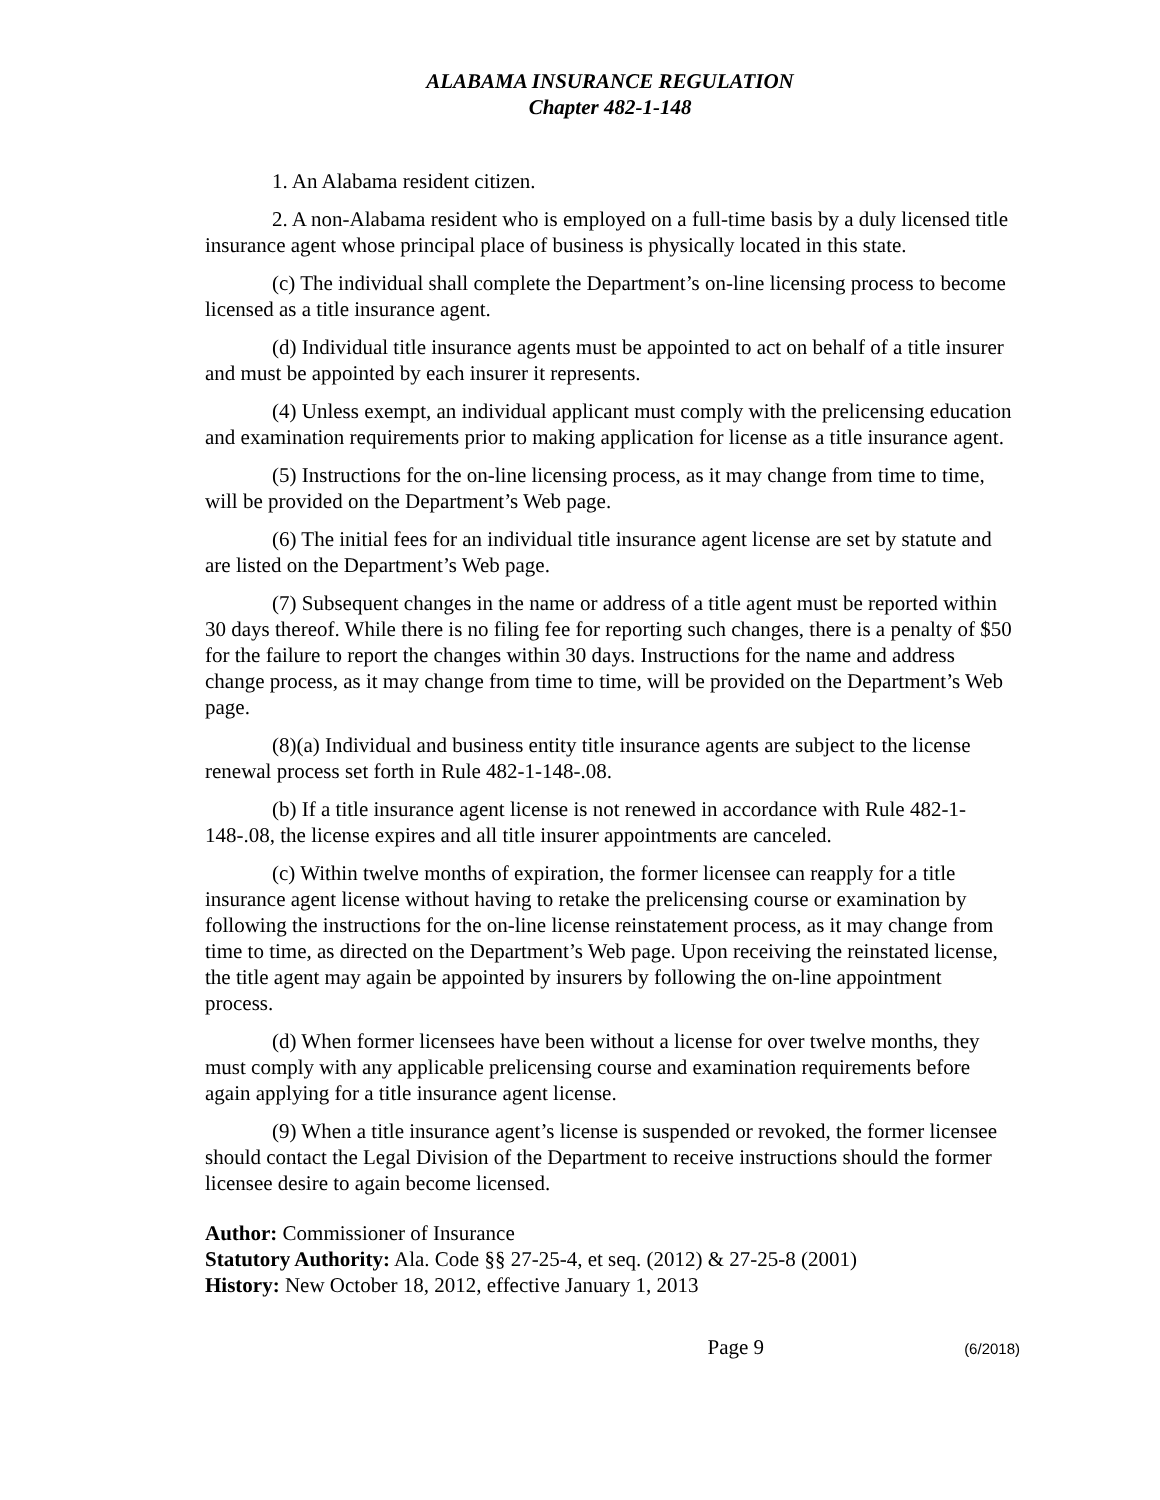ALABAMA INSURANCE REGULATION
Chapter 482-1-148
1. An Alabama resident citizen.
2. A non-Alabama resident who is employed on a full-time basis by a duly licensed title insurance agent whose principal place of business is physically located in this state.
(c) The individual shall complete the Department’s on-line licensing process to become licensed as a title insurance agent.
(d) Individual title insurance agents must be appointed to act on behalf of a title insurer and must be appointed by each insurer it represents.
(4) Unless exempt, an individual applicant must comply with the prelicensing education and examination requirements prior to making application for license as a title insurance agent.
(5) Instructions for the on-line licensing process, as it may change from time to time, will be provided on the Department’s Web page.
(6) The initial fees for an individual title insurance agent license are set by statute and are listed on the Department’s Web page.
(7) Subsequent changes in the name or address of a title agent must be reported within 30 days thereof. While there is no filing fee for reporting such changes, there is a penalty of $50 for the failure to report the changes within 30 days. Instructions for the name and address change process, as it may change from time to time, will be provided on the Department’s Web page.
(8)(a) Individual and business entity title insurance agents are subject to the license renewal process set forth in Rule 482-1-148-.08.
(b) If a title insurance agent license is not renewed in accordance with Rule 482-1-148-.08, the license expires and all title insurer appointments are canceled.
(c) Within twelve months of expiration, the former licensee can reapply for a title insurance agent license without having to retake the prelicensing course or examination by following the instructions for the on-line license reinstatement process, as it may change from time to time, as directed on the Department’s Web page. Upon receiving the reinstated license, the title agent may again be appointed by insurers by following the on-line appointment process.
(d) When former licensees have been without a license for over twelve months, they must comply with any applicable prelicensing course and examination requirements before again applying for a title insurance agent license.
(9) When a title insurance agent’s license is suspended or revoked, the former licensee should contact the Legal Division of the Department to receive instructions should the former licensee desire to again become licensed.
Author: Commissioner of Insurance
Statutory Authority: Ala. Code §§ 27-25-4, et seq. (2012) & 27-25-8 (2001)
History: New October 18, 2012, effective January 1, 2013
Page 9 (6/2018)